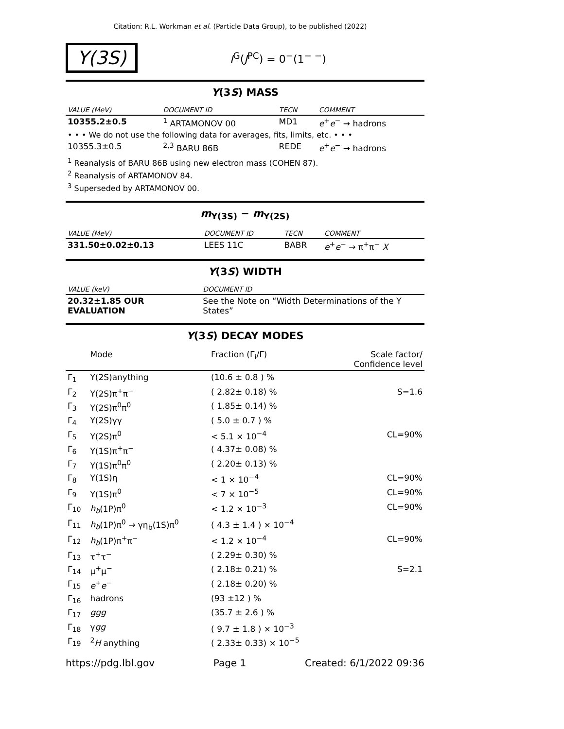Citation: R.L. Workman et al. (Particle Data Group), to be published (2022)
Υ(3S)
I<sup>G</sup>(J<sup>PC</sup>) = 0<sup>−</sup>(1<sup>− −</sup>)
Υ(3S) MASS
| VALUE (MeV) | DOCUMENT ID | TECN | COMMENT |
| --- | --- | --- | --- |
| 10355.2±0.5 | <sup>1</sup> ARTAMONOV 00 | MD1 | e<sup>+</sup> e<sup>−</sup> → hadrons |
| • • • We do not use the following data for averages, fits, limits, etc. • • • | | | |
| 10355.3±0.5 | <sup>2,3</sup> BARU 86B | REDE | e<sup>+</sup> e<sup>−</sup> → hadrons |
<sup>1</sup> Reanalysis of BARU 86B using new electron mass (COHEN 87).
<sup>2</sup> Reanalysis of ARTAMONOV 84.
<sup>3</sup> Superseded by ARTAMONOV 00.
m<sub>Υ(3S)</sub> − m<sub>Υ(2S)</sub>
| VALUE (MeV) | DOCUMENT ID | TECN | COMMENT |
| --- | --- | --- | --- |
| 331.50±0.02±0.13 | LEES 11C | BABR | e<sup>+</sup> e<sup>−</sup> → π<sup>+</sup>π<sup>−</sup> X |
Υ(3S) WIDTH
| VALUE (keV) | DOCUMENT ID |
| --- | --- |
| 20.32±1.85 OUR EVALUATION | See the Note on “Width Determinations of the Υ States” |
Υ(3S) DECAY MODES
| | Mode | Fraction (Γ<sub>i</sub>/Γ) | Scale factor/ Confidence level |
| --- | --- | --- | --- |
| Γ<sub>1</sub> | Υ(2S)anything | (10.6 ± 0.8 ) % | |
| Γ<sub>2</sub> | Υ(2S)π<sup>+</sup>π<sup>−</sup> | ( 2.82± 0.18) % | S=1.6 |
| Γ<sub>3</sub> | Υ(2S)π<sup>0</sup>π<sup>0</sup> | ( 1.85± 0.14) % | |
| Γ<sub>4</sub> | Υ(2S)γγ | ( 5.0 ± 0.7 ) % | |
| Γ<sub>5</sub> | Υ(2S)π<sup>0</sup> | < 5.1 × 10<sup>−4</sup> | CL=90% |
| Γ<sub>6</sub> | Υ(1S)π<sup>+</sup>π<sup>−</sup> | ( 4.37± 0.08) % | |
| Γ<sub>7</sub> | Υ(1S)π<sup>0</sup>π<sup>0</sup> | ( 2.20± 0.13) % | |
| Γ<sub>8</sub> | Υ(1S)η | < 1 × 10<sup>−4</sup> | CL=90% |
| Γ<sub>9</sub> | Υ(1S)π<sup>0</sup> | < 7 × 10<sup>−5</sup> | CL=90% |
| Γ<sub>10</sub> | h<sub>b</sub> (1P)π<sup>0</sup> | < 1.2 × 10<sup>−3</sup> | CL=90% |
| Γ<sub>11</sub> | h<sub>b</sub> (1P)π<sup>0</sup> → γη<sub>b</sub>(1S)π<sup>0</sup> | ( 4.3 ± 1.4 ) × 10<sup>−4</sup> | |
| Γ<sub>12</sub> | h<sub>b</sub> (1P)π<sup>+</sup>π<sup>−</sup> | < 1.2 × 10<sup>−4</sup> | CL=90% |
| Γ<sub>13</sub> | τ<sup>+</sup>τ<sup>−</sup> | ( 2.29± 0.30) % | |
| Γ<sub>14</sub> | μ<sup>+</sup>μ<sup>−</sup> | ( 2.18± 0.21) % | S=2.1 |
| Γ<sub>15</sub> | e<sup>+</sup> e<sup>−</sup> | ( 2.18± 0.20) % | |
| Γ<sub>16</sub> | hadrons | (93 ±12 ) % | |
| Γ<sub>17</sub> | ggg | (35.7 ± 2.6 ) % | |
| Γ<sub>18</sub> | γ gg | ( 9.7 ± 1.8 ) × 10<sup>−3</sup> | |
| Γ<sub>19</sub> | <sup>2</sup> H anything | ( 2.33± 0.33) × 10<sup>−5</sup> | |
https://pdg.lbl.gov Page 1 Created: 6/1/2022 09:36